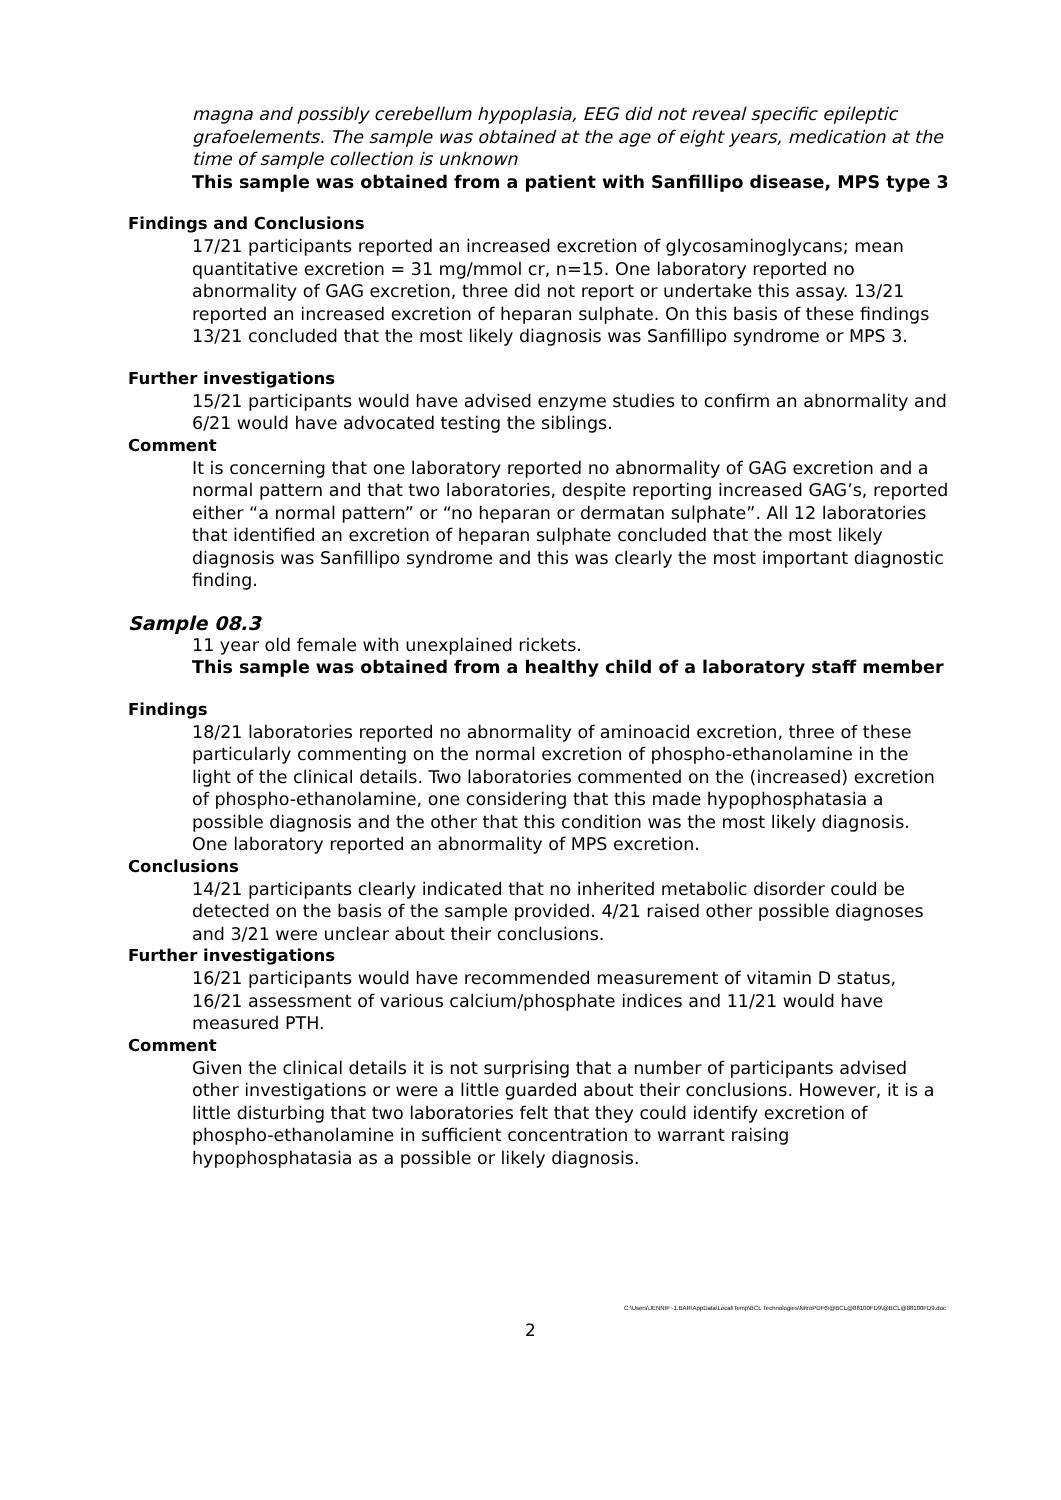magna and possibly cerebellum hypoplasia, EEG did not reveal specific epileptic grafoelements. The sample was obtained at the age of eight years, medication at the time of sample collection is unknown
This sample was obtained from a patient with Sanfillipo disease, MPS type 3
Findings and Conclusions
17/21 participants reported an increased excretion of glycosaminoglycans; mean quantitative excretion = 31 mg/mmol cr, n=15. One laboratory reported no abnormality of GAG excretion, three did not report or undertake this assay. 13/21 reported an increased excretion of heparan sulphate. On this basis of these findings 13/21 concluded that the most likely diagnosis was Sanfillipo syndrome or MPS 3.
Further investigations
15/21 participants would have advised enzyme studies to confirm an abnormality and 6/21 would have advocated testing the siblings.
Comment
It is concerning that one laboratory reported no abnormality of GAG excretion and a normal pattern and that two laboratories, despite reporting increased GAG’s, reported either “a normal pattern” or “no heparan or dermatan sulphate”. All 12 laboratories that identified an excretion of heparan sulphate concluded that the most likely diagnosis was Sanfillipo syndrome and this was clearly the most important diagnostic finding.
Sample 08.3
11 year old female with unexplained rickets.
This sample was obtained from a healthy child of a laboratory staff member
Findings
18/21 laboratories reported no abnormality of aminoacid excretion, three of these particularly commenting on the normal excretion of phospho-ethanolamine in the light of the clinical details. Two laboratories commented on the (increased) excretion of phospho-ethanolamine, one considering that this made hypophosphatasia a possible diagnosis and the other that this condition was the most likely diagnosis. One laboratory reported an abnormality of MPS excretion.
Conclusions
14/21 participants clearly indicated that no inherited metabolic disorder could be detected on the basis of the sample provided. 4/21 raised other possible diagnoses and 3/21 were unclear about their conclusions.
Further investigations
16/21 participants would have recommended measurement of vitamin D status, 16/21 assessment of various calcium/phosphate indices and 11/21 would have measured PTH.
Comment
Given the clinical details it is not surprising that a number of participants advised other investigations or were a little guarded about their conclusions. However, it is a little disturbing that two laboratories felt that they could identify excretion of phospho-ethanolamine in sufficient concentration to warrant raising hypophosphatasia as a possible or likely diagnosis.
C:\Users\JENNIF~1.BAR\AppData\Local\Temp\BCL Technologies\NitroPDF6\@BCL@88100FD9\@BCL@88100FD9.doc
2